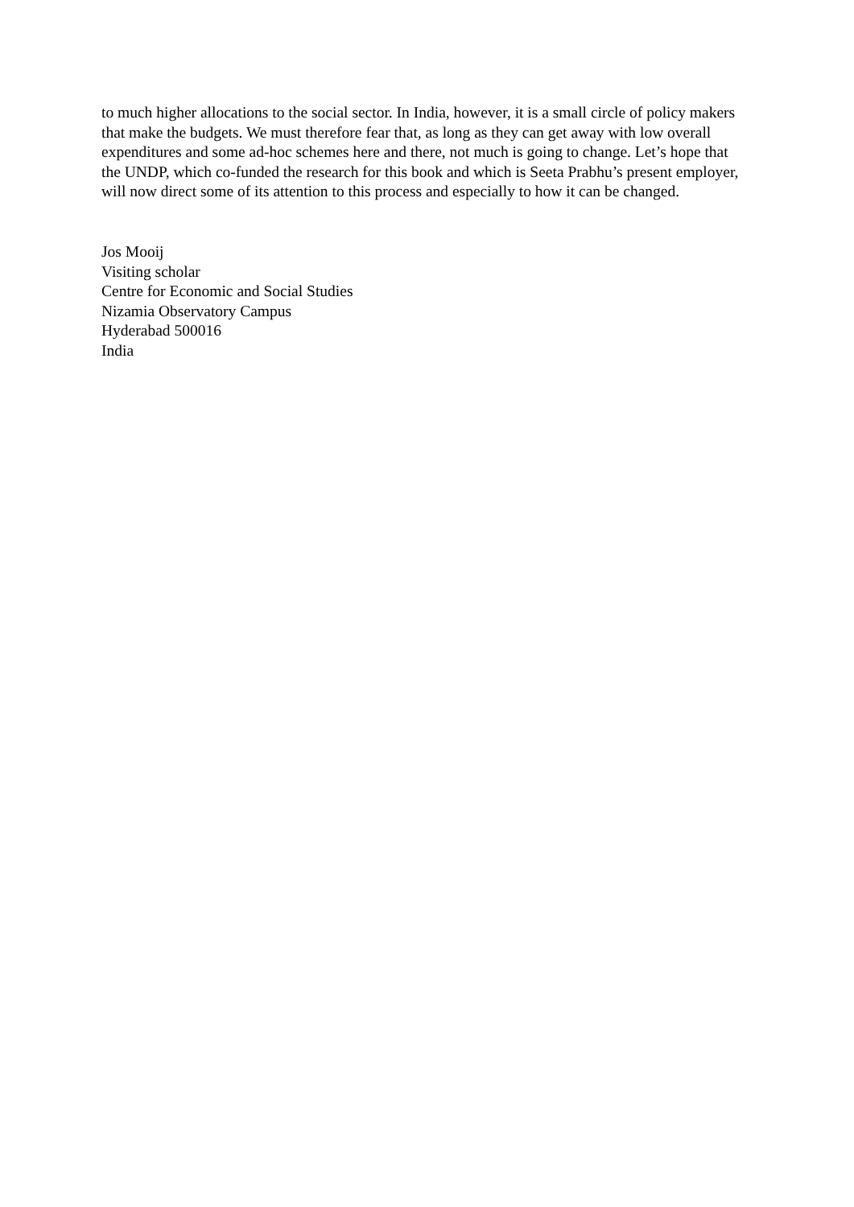to much higher allocations to the social sector. In India, however, it is a small circle of policy makers that make the budgets. We must therefore fear that, as long as they can get away with low overall expenditures and some ad-hoc schemes here and there, not much is going to change. Let’s hope that the UNDP, which co-funded the research for this book and which is Seeta Prabhu’s present employer, will now direct some of its attention to this process and especially to how it can be changed.
Jos Mooij
Visiting scholar
Centre for Economic and Social Studies
Nizamia Observatory Campus
Hyderabad 500016
India